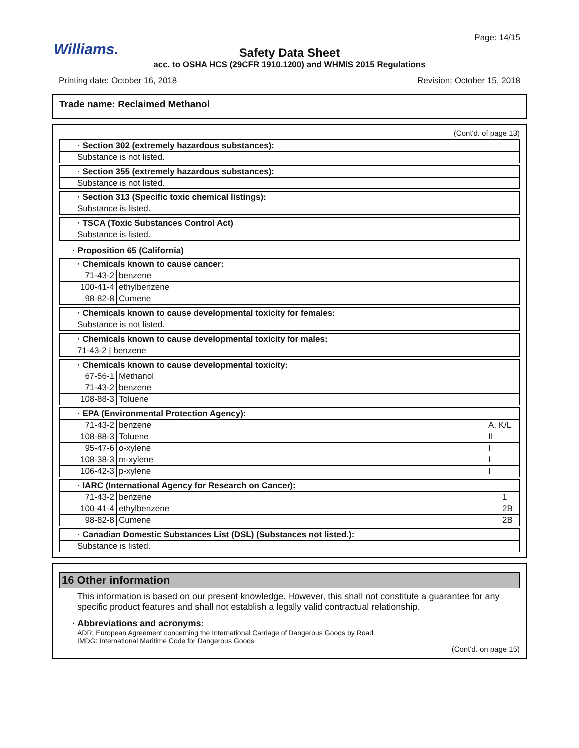Williams.
Page: 14/15
Safety Data Sheet
acc. to OSHA HCS (29CFR 1910.1200) and WHMIS 2015 Regulations
Printing date: October 16, 2018 Revision: October 15, 2018
Trade name: Reclaimed Methanol
(Cont'd. of page 13)
| · Section 302 (extremely hazardous substances): |
| Substance is not listed. |
| · Section 355 (extremely hazardous substances): |
| Substance is not listed. |
| · Section 313 (Specific toxic chemical listings): |
| Substance is listed. |
| · TSCA (Toxic Substances Control Act) |
| Substance is listed. |
· Proposition 65 (California)
| · Chemicals known to cause cancer: | |
| 71-43-2 | benzene |
| 100-41-4 | ethylbenzene |
| 98-82-8 | Cumene |
| · Chemicals known to cause developmental toxicity for females: |
| Substance is not listed. |
| · Chemicals known to cause developmental toxicity for males: |
| 71-43-2 / benzene |
| · Chemicals known to cause developmental toxicity: | |
| 67-56-1 | Methanol |
| 71-43-2 | benzene |
| 108-88-3 | Toluene |
| · EPA (Environmental Protection Agency): | | |
| 71-43-2 | benzene | A, K/L |
| 108-88-3 | Toluene | II |
| 95-47-6 | o-xylene | I |
| 108-38-3 | m-xylene | I |
| 106-42-3 | p-xylene | I |
| · IARC (International Agency for Research on Cancer): | | |
| 71-43-2 | benzene | 1 |
| 100-41-4 | ethylbenzene | 2B |
| 98-82-8 | Cumene | 2B |
| · Canadian Domestic Substances List (DSL) (Substances not listed.): |
| Substance is listed. |
16 Other information
This information is based on our present knowledge. However, this shall not constitute a guarantee for any specific product features and shall not establish a legally valid contractual relationship.
· Abbreviations and acronyms:
ADR: European Agreement concerning the International Carriage of Dangerous Goods by Road
IMDG: International Maritime Code for Dangerous Goods
(Cont'd. on page 15)